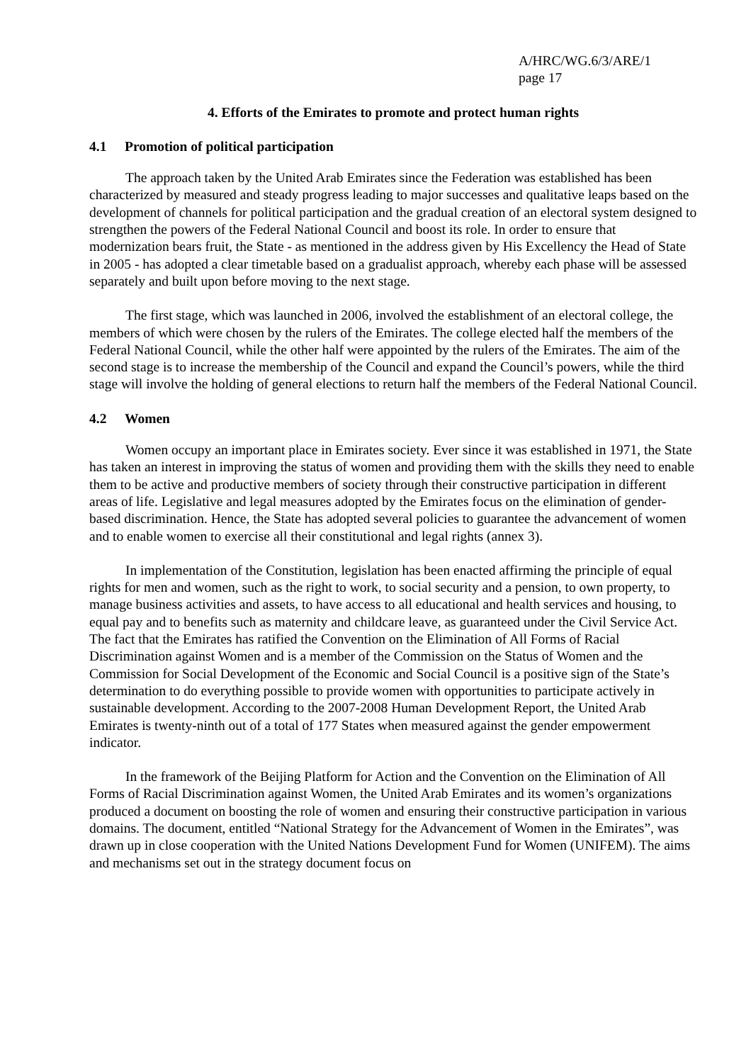A/HRC/WG.6/3/ARE/1
page 17
4. Efforts of the Emirates to promote and protect human rights
4.1 Promotion of political participation
The approach taken by the United Arab Emirates since the Federation was established has been characterized by measured and steady progress leading to major successes and qualitative leaps based on the development of channels for political participation and the gradual creation of an electoral system designed to strengthen the powers of the Federal National Council and boost its role. In order to ensure that modernization bears fruit, the State - as mentioned in the address given by His Excellency the Head of State in 2005 - has adopted a clear timetable based on a gradualist approach, whereby each phase will be assessed separately and built upon before moving to the next stage.
The first stage, which was launched in 2006, involved the establishment of an electoral college, the members of which were chosen by the rulers of the Emirates. The college elected half the members of the Federal National Council, while the other half were appointed by the rulers of the Emirates. The aim of the second stage is to increase the membership of the Council and expand the Council’s powers, while the third stage will involve the holding of general elections to return half the members of the Federal National Council.
4.2 Women
Women occupy an important place in Emirates society. Ever since it was established in 1971, the State has taken an interest in improving the status of women and providing them with the skills they need to enable them to be active and productive members of society through their constructive participation in different areas of life. Legislative and legal measures adopted by the Emirates focus on the elimination of gender-based discrimination. Hence, the State has adopted several policies to guarantee the advancement of women and to enable women to exercise all their constitutional and legal rights (annex 3).
In implementation of the Constitution, legislation has been enacted affirming the principle of equal rights for men and women, such as the right to work, to social security and a pension, to own property, to manage business activities and assets, to have access to all educational and health services and housing, to equal pay and to benefits such as maternity and childcare leave, as guaranteed under the Civil Service Act. The fact that the Emirates has ratified the Convention on the Elimination of All Forms of Racial Discrimination against Women and is a member of the Commission on the Status of Women and the Commission for Social Development of the Economic and Social Council is a positive sign of the State’s determination to do everything possible to provide women with opportunities to participate actively in sustainable development. According to the 2007-2008 Human Development Report, the United Arab Emirates is twenty-ninth out of a total of 177 States when measured against the gender empowerment indicator.
In the framework of the Beijing Platform for Action and the Convention on the Elimination of All Forms of Racial Discrimination against Women, the United Arab Emirates and its women’s organizations produced a document on boosting the role of women and ensuring their constructive participation in various domains. The document, entitled “National Strategy for the Advancement of Women in the Emirates”, was drawn up in close cooperation with the United Nations Development Fund for Women (UNIFEM). The aims and mechanisms set out in the strategy document focus on